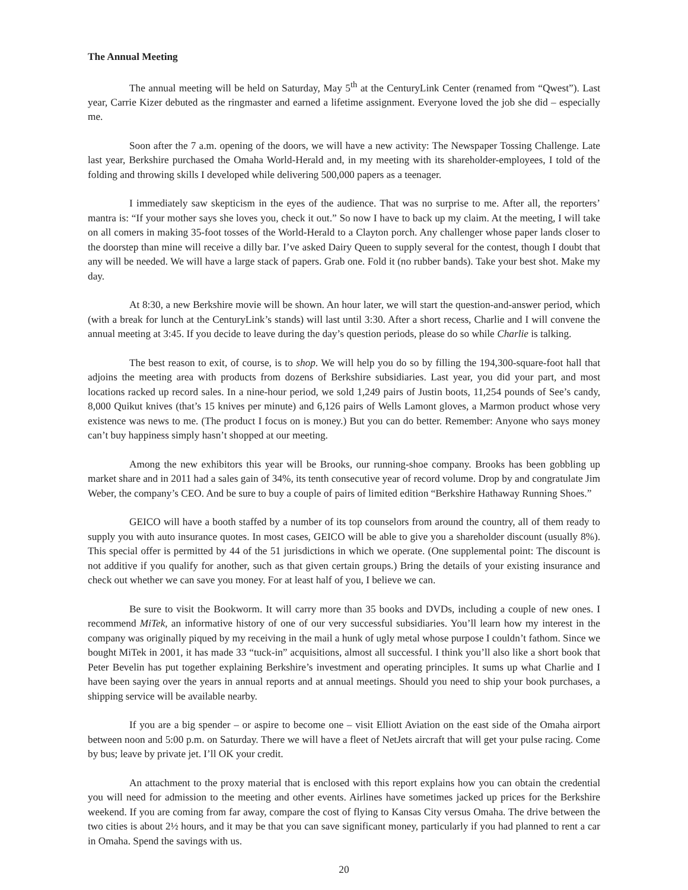The Annual Meeting
The annual meeting will be held on Saturday, May 5<sup>th</sup> at the CenturyLink Center (renamed from “Qwest”). Last year, Carrie Kizer debuted as the ringmaster and earned a lifetime assignment. Everyone loved the job she did – especially me.
Soon after the 7 a.m. opening of the doors, we will have a new activity: The Newspaper Tossing Challenge. Late last year, Berkshire purchased the Omaha World-Herald and, in my meeting with its shareholder-employees, I told of the folding and throwing skills I developed while delivering 500,000 papers as a teenager.
I immediately saw skepticism in the eyes of the audience. That was no surprise to me. After all, the reporters’ mantra is: “If your mother says she loves you, check it out.” So now I have to back up my claim. At the meeting, I will take on all comers in making 35-foot tosses of the World-Herald to a Clayton porch. Any challenger whose paper lands closer to the doorstep than mine will receive a dilly bar. I’ve asked Dairy Queen to supply several for the contest, though I doubt that any will be needed. We will have a large stack of papers. Grab one. Fold it (no rubber bands). Take your best shot. Make my day.
At 8:30, a new Berkshire movie will be shown. An hour later, we will start the question-and-answer period, which (with a break for lunch at the CenturyLink’s stands) will last until 3:30. After a short recess, Charlie and I will convene the annual meeting at 3:45. If you decide to leave during the day’s question periods, please do so while Charlie is talking.
The best reason to exit, of course, is to shop. We will help you do so by filling the 194,300-square-foot hall that adjoins the meeting area with products from dozens of Berkshire subsidiaries. Last year, you did your part, and most locations racked up record sales. In a nine-hour period, we sold 1,249 pairs of Justin boots, 11,254 pounds of See’s candy, 8,000 Quikut knives (that’s 15 knives per minute) and 6,126 pairs of Wells Lamont gloves, a Marmon product whose very existence was news to me. (The product I focus on is money.) But you can do better. Remember: Anyone who says money can’t buy happiness simply hasn’t shopped at our meeting.
Among the new exhibitors this year will be Brooks, our running-shoe company. Brooks has been gobbling up market share and in 2011 had a sales gain of 34%, its tenth consecutive year of record volume. Drop by and congratulate Jim Weber, the company’s CEO. And be sure to buy a couple of pairs of limited edition “Berkshire Hathaway Running Shoes.”
GEICO will have a booth staffed by a number of its top counselors from around the country, all of them ready to supply you with auto insurance quotes. In most cases, GEICO will be able to give you a shareholder discount (usually 8%). This special offer is permitted by 44 of the 51 jurisdictions in which we operate. (One supplemental point: The discount is not additive if you qualify for another, such as that given certain groups.) Bring the details of your existing insurance and check out whether we can save you money. For at least half of you, I believe we can.
Be sure to visit the Bookworm. It will carry more than 35 books and DVDs, including a couple of new ones. I recommend MiTek, an informative history of one of our very successful subsidiaries. You’ll learn how my interest in the company was originally piqued by my receiving in the mail a hunk of ugly metal whose purpose I couldn’t fathom. Since we bought MiTek in 2001, it has made 33 “tuck-in” acquisitions, almost all successful. I think you’ll also like a short book that Peter Bevelin has put together explaining Berkshire’s investment and operating principles. It sums up what Charlie and I have been saying over the years in annual reports and at annual meetings. Should you need to ship your book purchases, a shipping service will be available nearby.
If you are a big spender – or aspire to become one – visit Elliott Aviation on the east side of the Omaha airport between noon and 5:00 p.m. on Saturday. There we will have a fleet of NetJets aircraft that will get your pulse racing. Come by bus; leave by private jet. I’ll OK your credit.
An attachment to the proxy material that is enclosed with this report explains how you can obtain the credential you will need for admission to the meeting and other events. Airlines have sometimes jacked up prices for the Berkshire weekend. If you are coming from far away, compare the cost of flying to Kansas City versus Omaha. The drive between the two cities is about 2½ hours, and it may be that you can save significant money, particularly if you had planned to rent a car in Omaha. Spend the savings with us.
20